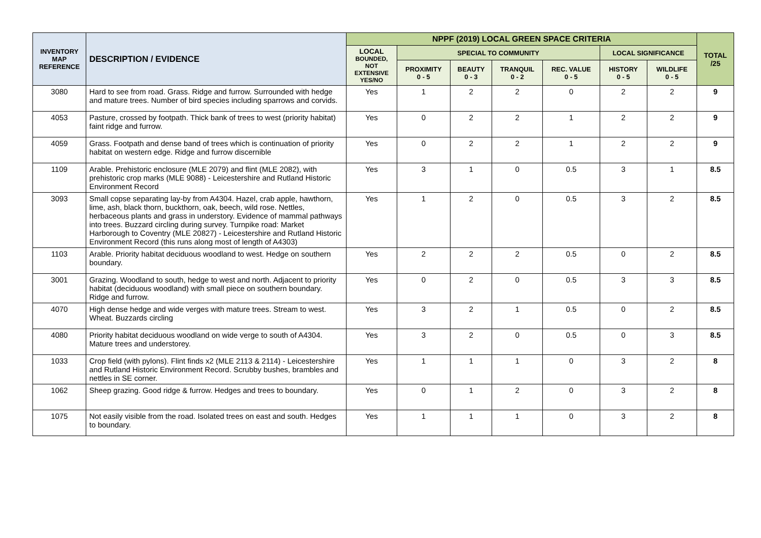| INVENTORY MAP REFERENCE | DESCRIPTION / EVIDENCE | NPPF (2019) LOCAL GREEN SPACE CRITERIA | | | | | | | TOTAL /25 |
| --- | --- | --- | --- | --- | --- | --- | --- | --- | --- |
| | | LOCAL BOUNDED, NOT EXTENSIVE YES/NO | SPECIAL TO COMMUNITY | | | | LOCAL SIGNIFICANCE | | |
| | | | PROXIMITY 0 - 5 | BEAUTY 0 - 3 | TRANQUIL 0 - 2 | REC. VALUE 0 - 5 | HISTORY 0 - 5 | WILDLIFE 0 - 5 | |
| 3080 | Hard to see from road. Grass. Ridge and furrow. Surrounded with hedge and mature trees. Number of bird species including sparrows and corvids. | Yes | 1 | 2 | 2 | 0 | 2 | 2 | 9 |
| 4053 | Pasture, crossed by footpath. Thick bank of trees to west (priority habitat) faint ridge and furrow. | Yes | 0 | 2 | 2 | 1 | 2 | 2 | 9 |
| 4059 | Grass. Footpath and dense band of trees which is continuation of priority habitat on western edge. Ridge and furrow discernible | Yes | 0 | 2 | 2 | 1 | 2 | 2 | 9 |
| 1109 | Arable. Prehistoric enclosure (MLE 2079) and flint (MLE 2082), with prehistoric crop marks (MLE 9088) - Leicestershire and Rutland Historic Environment Record | Yes | 3 | 1 | 0 | 0.5 | 3 | 1 | 8.5 |
| 3093 | Small copse separating lay-by from A4304. Hazel, crab apple, hawthorn, lime, ash, black thorn, buckthorn, oak, beech, wild rose. Nettles, herbaceous plants and grass in understory. Evidence of mammal pathways into trees. Buzzard circling during survey. Turnpike road: Market Harborough to Coventry (MLE 20827) - Leicestershire and Rutland Historic Environment Record (this runs along most of length of A4303) | Yes | 1 | 2 | 0 | 0.5 | 3 | 2 | 8.5 |
| 1103 | Arable. Priority habitat deciduous woodland to west. Hedge on southern boundary. | Yes | 2 | 2 | 2 | 0.5 | 0 | 2 | 8.5 |
| 3001 | Grazing. Woodland to south, hedge to west and north. Adjacent to priority habitat (deciduous woodland) with small piece on southern boundary. Ridge and furrow. | Yes | 0 | 2 | 0 | 0.5 | 3 | 3 | 8.5 |
| 4070 | High dense hedge and wide verges with mature trees. Stream to west. Wheat. Buzzards circling | Yes | 3 | 2 | 1 | 0.5 | 0 | 2 | 8.5 |
| 4080 | Priority habitat deciduous woodland on wide verge to south of A4304. Mature trees and understorey. | Yes | 3 | 2 | 0 | 0.5 | 0 | 3 | 8.5 |
| 1033 | Crop field (with pylons). Flint finds x2 (MLE 2113 & 2114) - Leicestershire and Rutland Historic Environment Record. Scrubby bushes, brambles and nettles in SE corner. | Yes | 1 | 1 | 1 | 0 | 3 | 2 | 8 |
| 1062 | Sheep grazing. Good ridge & furrow. Hedges and trees to boundary. | Yes | 0 | 1 | 2 | 0 | 3 | 2 | 8 |
| 1075 | Not easily visible from the road. Isolated trees on east and south. Hedges to boundary. | Yes | 1 | 1 | 1 | 0 | 3 | 2 | 8 |